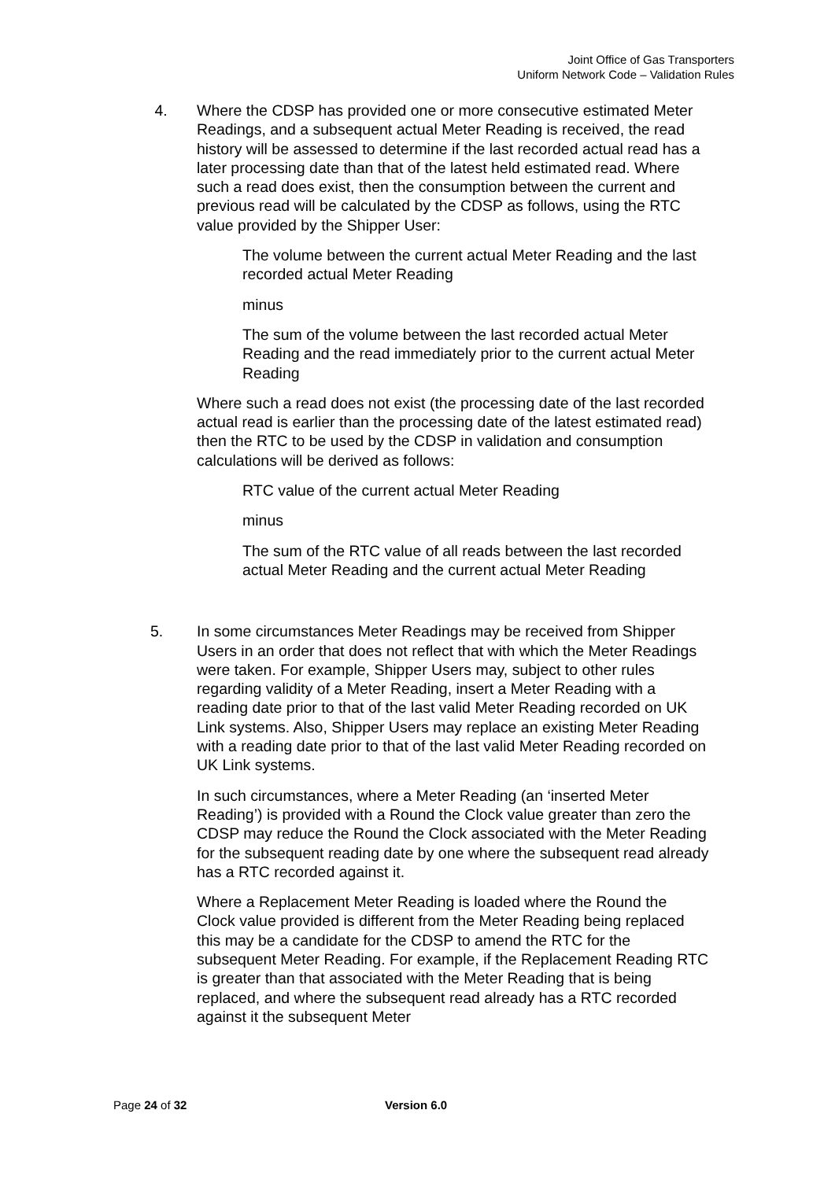Joint Office of Gas Transporters
Uniform Network Code – Validation Rules
4. Where the CDSP has provided one or more consecutive estimated Meter Readings, and a subsequent actual Meter Reading is received, the read history will be assessed to determine if the last recorded actual read has a later processing date than that of the latest held estimated read. Where such a read does exist, then the consumption between the current and previous read will be calculated by the CDSP as follows, using the RTC value provided by the Shipper User:
The volume between the current actual Meter Reading and the last recorded actual Meter Reading
minus
The sum of the volume between the last recorded actual Meter Reading and the read immediately prior to the current actual Meter Reading
Where such a read does not exist (the processing date of the last recorded actual read is earlier than the processing date of the latest estimated read) then the RTC to be used by the CDSP in validation and consumption calculations will be derived as follows:
RTC value of the current actual Meter Reading
minus
The sum of the RTC value of all reads between the last recorded actual Meter Reading and the current actual Meter Reading
5. In some circumstances Meter Readings may be received from Shipper Users in an order that does not reflect that with which the Meter Readings were taken. For example, Shipper Users may, subject to other rules regarding validity of a Meter Reading, insert a Meter Reading with a reading date prior to that of the last valid Meter Reading recorded on UK Link systems. Also, Shipper Users may replace an existing Meter Reading with a reading date prior to that of the last valid Meter Reading recorded on UK Link systems.
In such circumstances, where a Meter Reading (an ‘inserted Meter Reading’) is provided with a Round the Clock value greater than zero the CDSP may reduce the Round the Clock associated with the Meter Reading for the subsequent reading date by one where the subsequent read already has a RTC recorded against it.
Where a Replacement Meter Reading is loaded where the Round the Clock value provided is different from the Meter Reading being replaced this may be a candidate for the CDSP to amend the RTC for the subsequent Meter Reading. For example, if the Replacement Reading RTC is greater than that associated with the Meter Reading that is being replaced, and where the subsequent read already has a RTC recorded against it the subsequent Meter
Page 24 of 32 Version 6.0